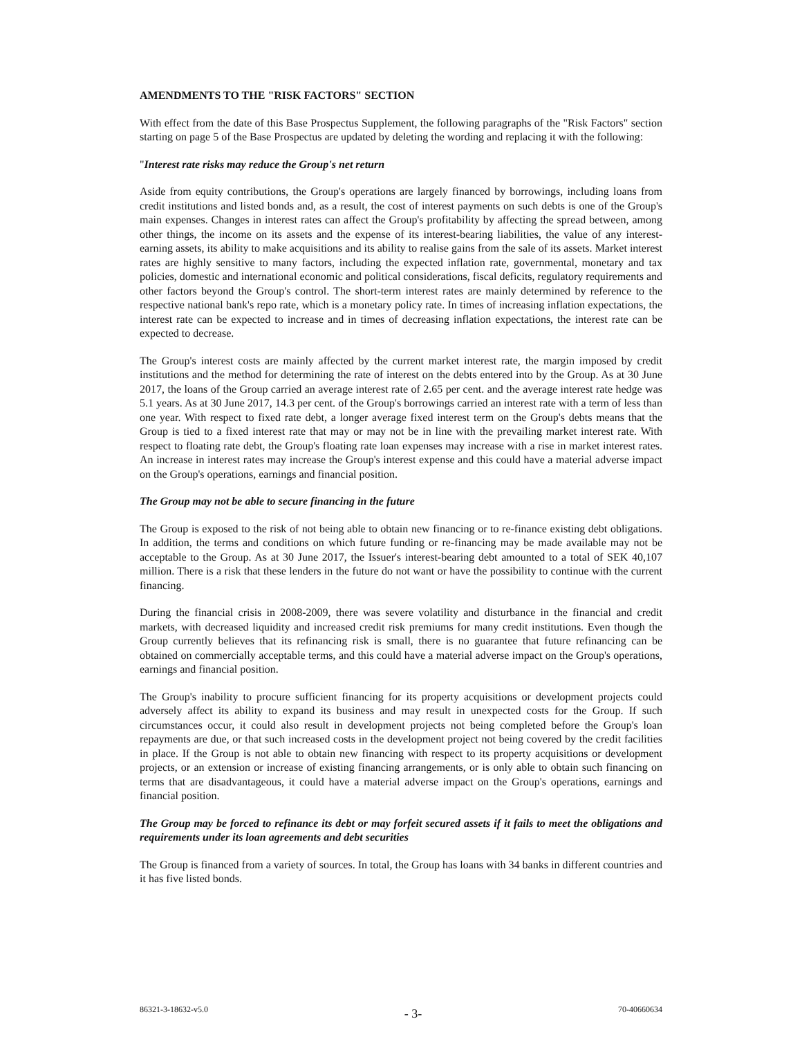AMENDMENTS TO THE "RISK FACTORS" SECTION
With effect from the date of this Base Prospectus Supplement, the following paragraphs of the "Risk Factors" section starting on page 5 of the Base Prospectus are updated by deleting the wording and replacing it with the following:
"Interest rate risks may reduce the Group's net return
Aside from equity contributions, the Group's operations are largely financed by borrowings, including loans from credit institutions and listed bonds and, as a result, the cost of interest payments on such debts is one of the Group's main expenses. Changes in interest rates can affect the Group's profitability by affecting the spread between, among other things, the income on its assets and the expense of its interest-bearing liabilities, the value of any interest-earning assets, its ability to make acquisitions and its ability to realise gains from the sale of its assets. Market interest rates are highly sensitive to many factors, including the expected inflation rate, governmental, monetary and tax policies, domestic and international economic and political considerations, fiscal deficits, regulatory requirements and other factors beyond the Group's control. The short-term interest rates are mainly determined by reference to the respective national bank's repo rate, which is a monetary policy rate. In times of increasing inflation expectations, the interest rate can be expected to increase and in times of decreasing inflation expectations, the interest rate can be expected to decrease.
The Group's interest costs are mainly affected by the current market interest rate, the margin imposed by credit institutions and the method for determining the rate of interest on the debts entered into by the Group. As at 30 June 2017, the loans of the Group carried an average interest rate of 2.65 per cent. and the average interest rate hedge was 5.1 years. As at 30 June 2017, 14.3 per cent. of the Group's borrowings carried an interest rate with a term of less than one year. With respect to fixed rate debt, a longer average fixed interest term on the Group's debts means that the Group is tied to a fixed interest rate that may or may not be in line with the prevailing market interest rate. With respect to floating rate debt, the Group's floating rate loan expenses may increase with a rise in market interest rates. An increase in interest rates may increase the Group's interest expense and this could have a material adverse impact on the Group's operations, earnings and financial position.
The Group may not be able to secure financing in the future
The Group is exposed to the risk of not being able to obtain new financing or to re-finance existing debt obligations. In addition, the terms and conditions on which future funding or re-financing may be made available may not be acceptable to the Group. As at 30 June 2017, the Issuer's interest-bearing debt amounted to a total of SEK 40,107 million. There is a risk that these lenders in the future do not want or have the possibility to continue with the current financing.
During the financial crisis in 2008-2009, there was severe volatility and disturbance in the financial and credit markets, with decreased liquidity and increased credit risk premiums for many credit institutions. Even though the Group currently believes that its refinancing risk is small, there is no guarantee that future refinancing can be obtained on commercially acceptable terms, and this could have a material adverse impact on the Group's operations, earnings and financial position.
The Group's inability to procure sufficient financing for its property acquisitions or development projects could adversely affect its ability to expand its business and may result in unexpected costs for the Group. If such circumstances occur, it could also result in development projects not being completed before the Group's loan repayments are due, or that such increased costs in the development project not being covered by the credit facilities in place. If the Group is not able to obtain new financing with respect to its property acquisitions or development projects, or an extension or increase of existing financing arrangements, or is only able to obtain such financing on terms that are disadvantageous, it could have a material adverse impact on the Group's operations, earnings and financial position.
The Group may be forced to refinance its debt or may forfeit secured assets if it fails to meet the obligations and requirements under its loan agreements and debt securities
The Group is financed from a variety of sources. In total, the Group has loans with 34 banks in different countries and it has five listed bonds.
86321-3-18632-v5.0 - 3- 70-40660634